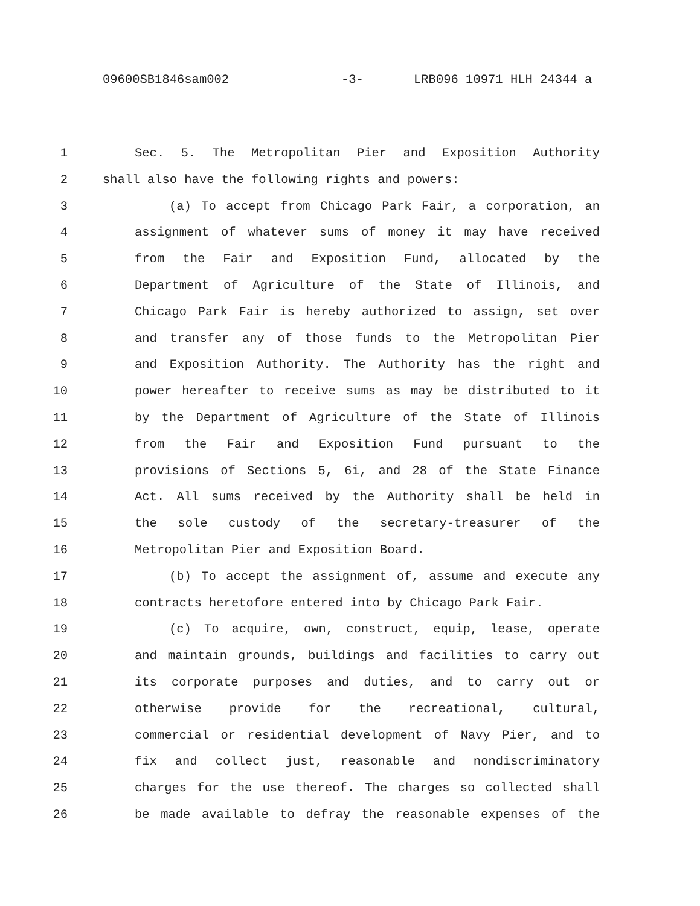09600SB1846sam002 -3- LRB096 10971 HLH 24344 a
1 Sec. 5. The Metropolitan Pier and Exposition Authority
2 shall also have the following rights and powers:
3 (a) To accept from Chicago Park Fair, a corporation, an
4 assignment of whatever sums of money it may have received
5 from the Fair and Exposition Fund, allocated by the
6 Department of Agriculture of the State of Illinois, and
7 Chicago Park Fair is hereby authorized to assign, set over
8 and transfer any of those funds to the Metropolitan Pier
9 and Exposition Authority. The Authority has the right and
10 power hereafter to receive sums as may be distributed to it
11 by the Department of Agriculture of the State of Illinois
12 from the Fair and Exposition Fund pursuant to the
13 provisions of Sections 5, 6i, and 28 of the State Finance
14 Act. All sums received by the Authority shall be held in
15 the sole custody of the secretary-treasurer of the
16 Metropolitan Pier and Exposition Board.
17 (b) To accept the assignment of, assume and execute any
18 contracts heretofore entered into by Chicago Park Fair.
19 (c) To acquire, own, construct, equip, lease, operate
20 and maintain grounds, buildings and facilities to carry out
21 its corporate purposes and duties, and to carry out or
22 otherwise provide for the recreational, cultural,
23 commercial or residential development of Navy Pier, and to
24 fix and collect just, reasonable and nondiscriminatory
25 charges for the use thereof. The charges so collected shall
26 be made available to defray the reasonable expenses of the